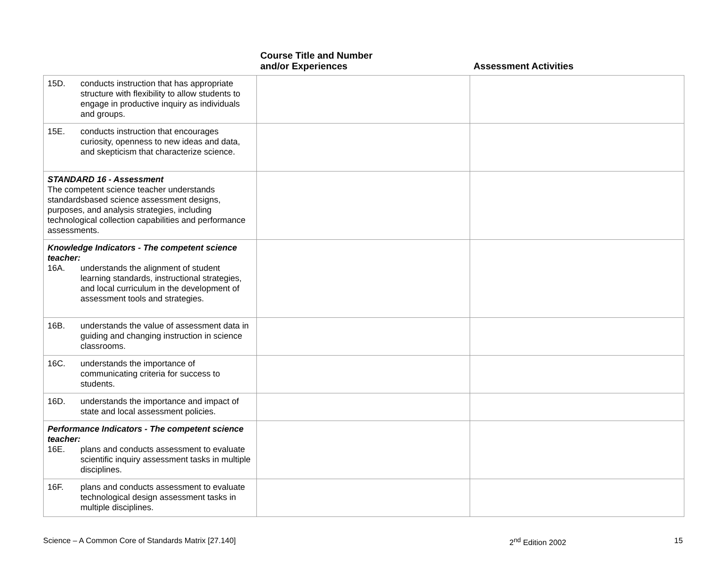Course Title and Number
and/or Experiences
Assessment Activities
| 15D. conducts instruction that has appropriate structure with flexibility to allow students to engage in productive inquiry as individuals and groups. | | |
| 15E. conducts instruction that encourages curiosity, openness to new ideas and data, and skepticism that characterize science. | | |
| STANDARD 16 - Assessment The competent science teacher understands standardsbased science assessment designs, purposes, and analysis strategies, including technological collection capabilities and performance assessments. | | |
| Knowledge Indicators - The competent science teacher: 16A. understands the alignment of student learning standards, instructional strategies, and local curriculum in the development of assessment tools and strategies. | | |
| 16B. understands the value of assessment data in guiding and changing instruction in science classrooms. | | |
| 16C. understands the importance of communicating criteria for success to students. | | |
| 16D. understands the importance and impact of state and local assessment policies. | | |
| Performance Indicators - The competent science teacher: 16E. plans and conducts assessment to evaluate scientific inquiry assessment tasks in multiple disciplines. | | |
| 16F. plans and conducts assessment to evaluate technological design assessment tasks in multiple disciplines. | | |
Science – A Common Core of Standards Matrix [27.140] 2<sup>nd</sup> Edition 2002 15